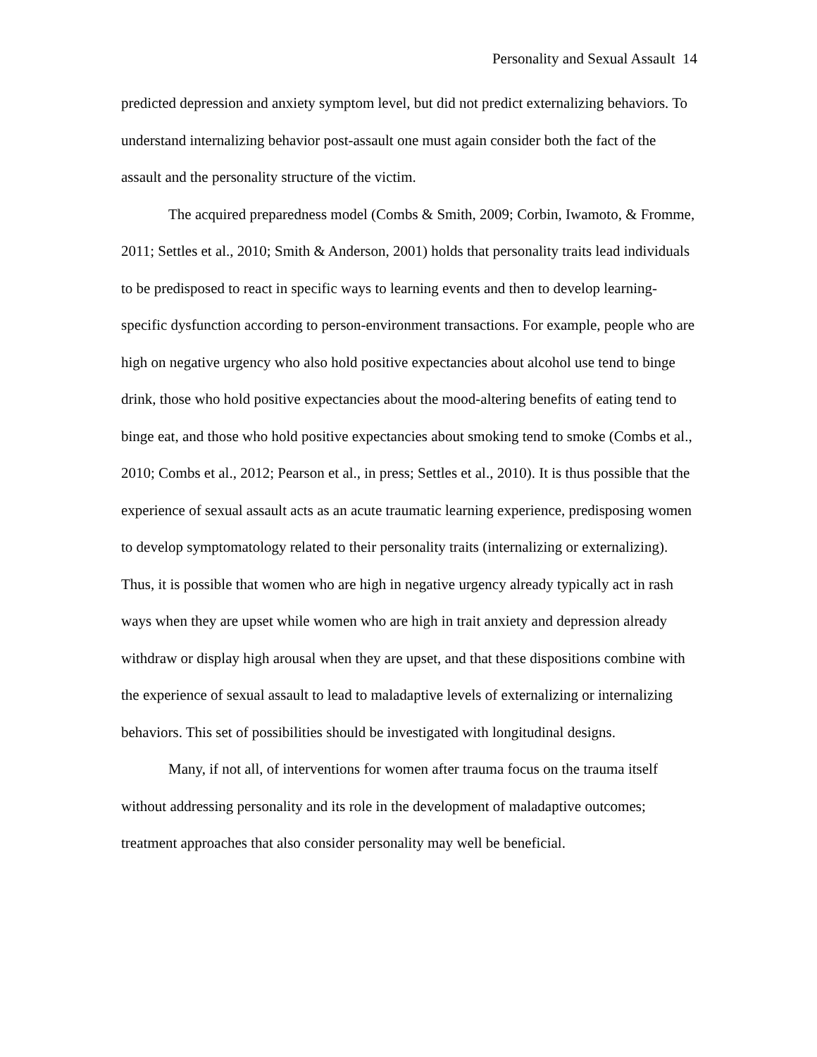Personality and Sexual Assault 14
predicted depression and anxiety symptom level, but did not predict externalizing behaviors. To understand internalizing behavior post-assault one must again consider both the fact of the assault and the personality structure of the victim.
The acquired preparedness model (Combs & Smith, 2009; Corbin, Iwamoto, & Fromme, 2011; Settles et al., 2010; Smith & Anderson, 2001) holds that personality traits lead individuals to be predisposed to react in specific ways to learning events and then to develop learning-specific dysfunction according to person-environment transactions. For example, people who are high on negative urgency who also hold positive expectancies about alcohol use tend to binge drink, those who hold positive expectancies about the mood-altering benefits of eating tend to binge eat, and those who hold positive expectancies about smoking tend to smoke (Combs et al., 2010; Combs et al., 2012; Pearson et al., in press; Settles et al., 2010). It is thus possible that the experience of sexual assault acts as an acute traumatic learning experience, predisposing women to develop symptomatology related to their personality traits (internalizing or externalizing). Thus, it is possible that women who are high in negative urgency already typically act in rash ways when they are upset while women who are high in trait anxiety and depression already withdraw or display high arousal when they are upset, and that these dispositions combine with the experience of sexual assault to lead to maladaptive levels of externalizing or internalizing behaviors. This set of possibilities should be investigated with longitudinal designs.
Many, if not all, of interventions for women after trauma focus on the trauma itself without addressing personality and its role in the development of maladaptive outcomes; treatment approaches that also consider personality may well be beneficial.